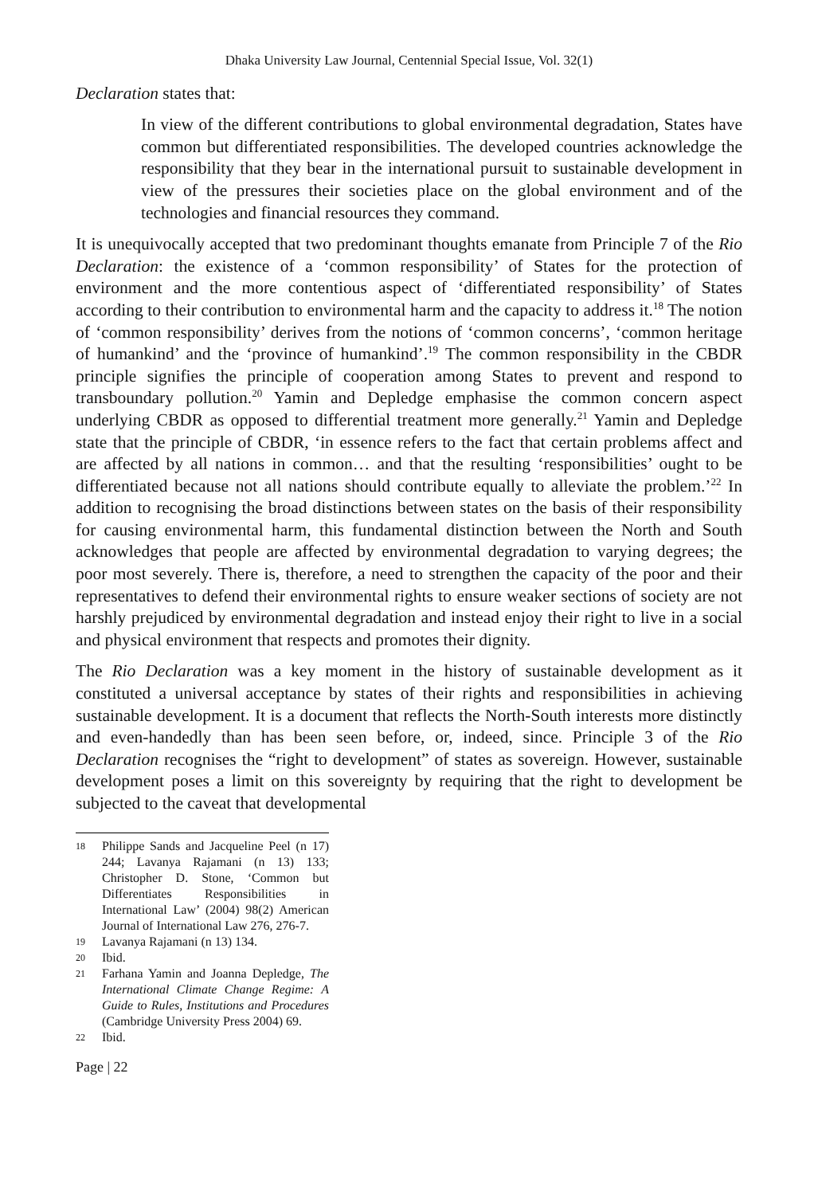Dhaka University Law Journal, Centennial Special Issue, Vol. 32(1)
Declaration states that:
In view of the different contributions to global environmental degradation, States have common but differentiated responsibilities. The developed countries acknowledge the responsibility that they bear in the international pursuit to sustainable development in view of the pressures their societies place on the global environment and of the technologies and financial resources they command.
It is unequivocally accepted that two predominant thoughts emanate from Principle 7 of the Rio Declaration: the existence of a ‘common responsibility’ of States for the protection of environment and the more contentious aspect of ‘differentiated responsibility’ of States according to their contribution to environmental harm and the capacity to address it.<sup>18</sup> The notion of ‘common responsibility’ derives from the notions of ‘common concerns’, ‘common heritage of humankind’ and the ‘province of humankind’.<sup>19</sup> The common responsibility in the CBDR principle signifies the principle of cooperation among States to prevent and respond to transboundary pollution.<sup>20</sup> Yamin and Depledge emphasise the common concern aspect underlying CBDR as opposed to differential treatment more generally.<sup>21</sup> Yamin and Depledge state that the principle of CBDR, ‘in essence refers to the fact that certain problems affect and are affected by all nations in common… and that the resulting ‘responsibilities’ ought to be differentiated because not all nations should contribute equally to alleviate the problem.’<sup>22</sup> In addition to recognising the broad distinctions between states on the basis of their responsibility for causing environmental harm, this fundamental distinction between the North and South acknowledges that people are affected by environmental degradation to varying degrees; the poor most severely. There is, therefore, a need to strengthen the capacity of the poor and their representatives to defend their environmental rights to ensure weaker sections of society are not harshly prejudiced by environmental degradation and instead enjoy their right to live in a social and physical environment that respects and promotes their dignity.
The Rio Declaration was a key moment in the history of sustainable development as it constituted a universal acceptance by states of their rights and responsibilities in achieving sustainable development. It is a document that reflects the North-South interests more distinctly and even-handedly than has been seen before, or, indeed, since. Principle 3 of the Rio Declaration recognises the “right to development” of states as sovereign. However, sustainable development poses a limit on this sovereignty by requiring that the right to development be subjected to the caveat that developmental
18 Philippe Sands and Jacqueline Peel (n 17) 244; Lavanya Rajamani (n 13) 133; Christopher D. Stone, ‘Common but Differentiates Responsibilities in International Law’ (2004) 98(2) American Journal of International Law 276, 276-7.
19 Lavanya Rajamani (n 13) 134.
20 Ibid.
21 Farhana Yamin and Joanna Depledge, The International Climate Change Regime: A Guide to Rules, Institutions and Procedures (Cambridge University Press 2004) 69.
22 Ibid.
Page | 22